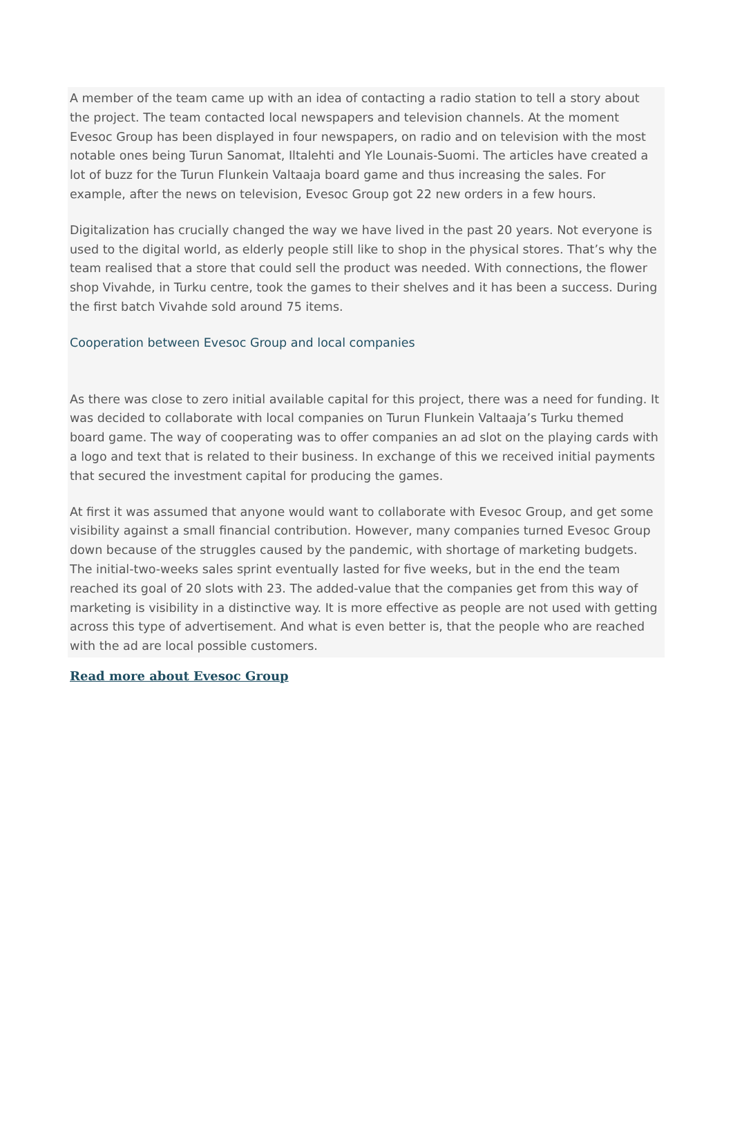A member of the team came up with an idea of contacting a radio station to tell a story about the project. The team contacted local newspapers and television channels. At the moment Evesoc Group has been displayed in four newspapers, on radio and on television with the most notable ones being Turun Sanomat, Iltalehti and Yle Lounais-Suomi. The articles have created a lot of buzz for the Turun Flunkein Valtaaja board game and thus increasing the sales. For example, after the news on television, Evesoc Group got 22 new orders in a few hours.
Digitalization has crucially changed the way we have lived in the past 20 years. Not everyone is used to the digital world, as elderly people still like to shop in the physical stores. That’s why the team realised that a store that could sell the product was needed. With connections, the flower shop Vivahde, in Turku centre, took the games to their shelves and it has been a success. During the first batch Vivahde sold around 75 items.
Cooperation between Evesoc Group and local companies
As there was close to zero initial available capital for this project, there was a need for funding. It was decided to collaborate with local companies on Turun Flunkein Valtaaja’s Turku themed board game. The way of cooperating was to offer companies an ad slot on the playing cards with a logo and text that is related to their business. In exchange of this we received initial payments that secured the investment capital for producing the games.
At first it was assumed that anyone would want to collaborate with Evesoc Group, and get some visibility against a small financial contribution. However, many companies turned Evesoc Group down because of the struggles caused by the pandemic, with shortage of marketing budgets. The initial-two-weeks sales sprint eventually lasted for five weeks, but in the end the team reached its goal of 20 slots with 23. The added-value that the companies get from this way of marketing is visibility in a distinctive way. It is more effective as people are not used with getting across this type of advertisement. And what is even better is, that the people who are reached with the ad are local possible customers.
Read more about Evesoc Group